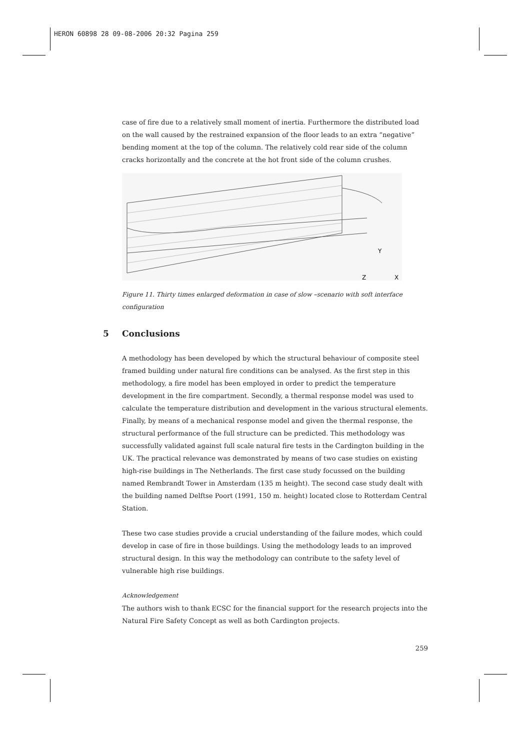HERON 60898 28 09-08-2006 20:32 Pagina 259
case of fire due to a relatively small moment of inertia. Furthermore the distributed load on the wall caused by the restrained expansion of the floor leads to an extra “negative” bending moment at the top of the column. The relatively cold rear side of the column cracks horizontally and the concrete at the hot front side of the column crushes.
Y
Z
X
Figure 11. Thirty times enlarged deformation in case of slow –scenario with soft interface configuration
5 Conclusions
A methodology has been developed by which the structural behaviour of composite steel framed building under natural fire conditions can be analysed. As the first step in this methodology, a fire model has been employed in order to predict the temperature development in the fire compartment. Secondly, a thermal response model was used to calculate the temperature distribution and development in the various structural elements. Finally, by means of a mechanical response model and given the thermal response, the structural performance of the full structure can be predicted. This methodology was successfully validated against full scale natural fire tests in the Cardington building in the UK. The practical relevance was demonstrated by means of two case studies on existing high-rise buildings in The Netherlands. The first case study focussed on the building named Rembrandt Tower in Amsterdam (135 m height). The second case study dealt with the building named Delftse Poort (1991, 150 m. height) located close to Rotterdam Central Station.
These two case studies provide a crucial understanding of the failure modes, which could develop in case of fire in those buildings. Using the methodology leads to an improved structural design. In this way the methodology can contribute to the safety level of vulnerable high rise buildings.
Acknowledgement
The authors wish to thank ECSC for the financial support for the research projects into the Natural Fire Safety Concept as well as both Cardington projects.
259